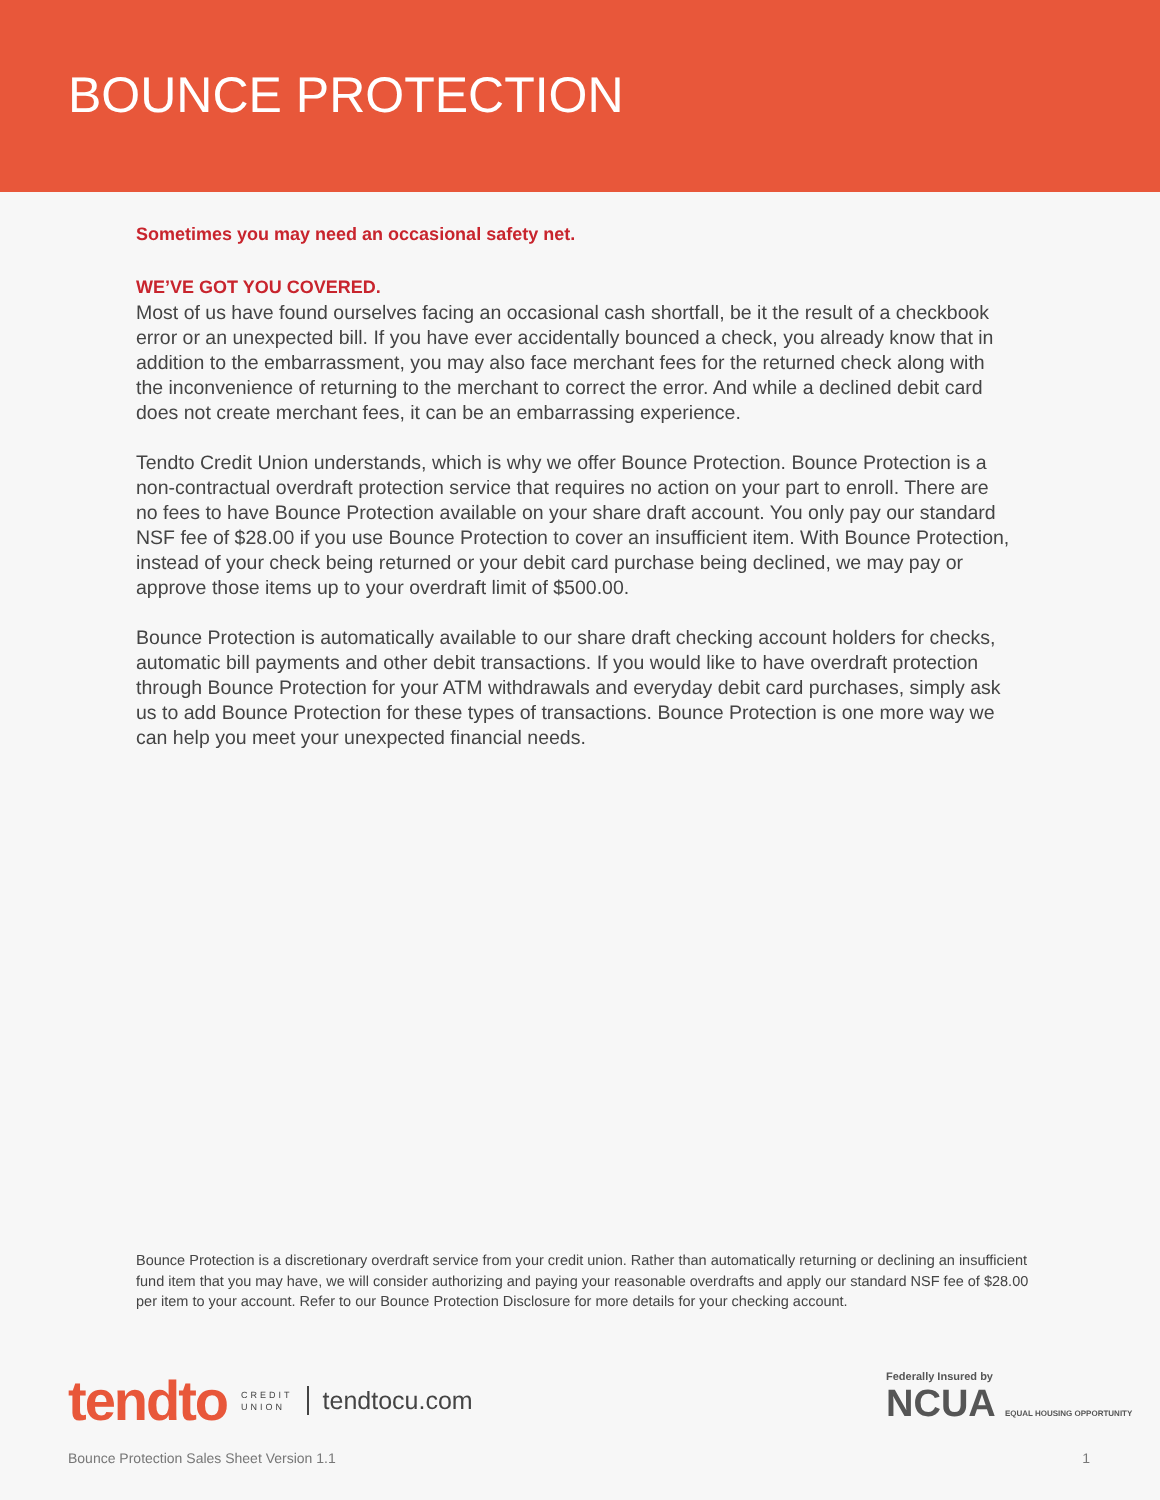BOUNCE PROTECTION
Sometimes you may need an occasional safety net.
WE’VE GOT YOU COVERED.
Most of us have found ourselves facing an occasional cash shortfall, be it the result of a checkbook error or an unexpected bill. If you have ever accidentally bounced a check, you already know that in addition to the embarrassment, you may also face merchant fees for the returned check along with the inconvenience of returning to the merchant to correct the error. And while a declined debit card does not create merchant fees, it can be an embarrassing experience.
Tendto Credit Union understands, which is why we offer Bounce Protection. Bounce Protection is a non-contractual overdraft protection service that requires no action on your part to enroll. There are no fees to have Bounce Protection available on your share draft account. You only pay our standard NSF fee of $28.00 if you use Bounce Protection to cover an insufficient item. With Bounce Protection, instead of your check being returned or your debit card purchase being declined, we may pay or approve those items up to your overdraft limit of $500.00.
Bounce Protection is automatically available to our share draft checking account holders for checks, automatic bill payments and other debit transactions. If you would like to have overdraft protection through Bounce Protection for your ATM withdrawals and everyday debit card purchases, simply ask us to add Bounce Protection for these types of transactions. Bounce Protection is one more way we can help you meet your unexpected financial needs.
Bounce Protection is a discretionary overdraft service from your credit union. Rather than automatically returning or declining an insufficient fund item that you may have, we will consider authorizing and paying your reasonable overdrafts and apply our standard NSF fee of $28.00 per item to your account. Refer to our Bounce Protection Disclosure for more details for your checking account.
tendto CREDIT
UNION tendtocu.com
Federally Insured by
NCUA EQUAL HOUSING OPPORTUNITY
Bounce Protection Sales Sheet Version 1.1 1